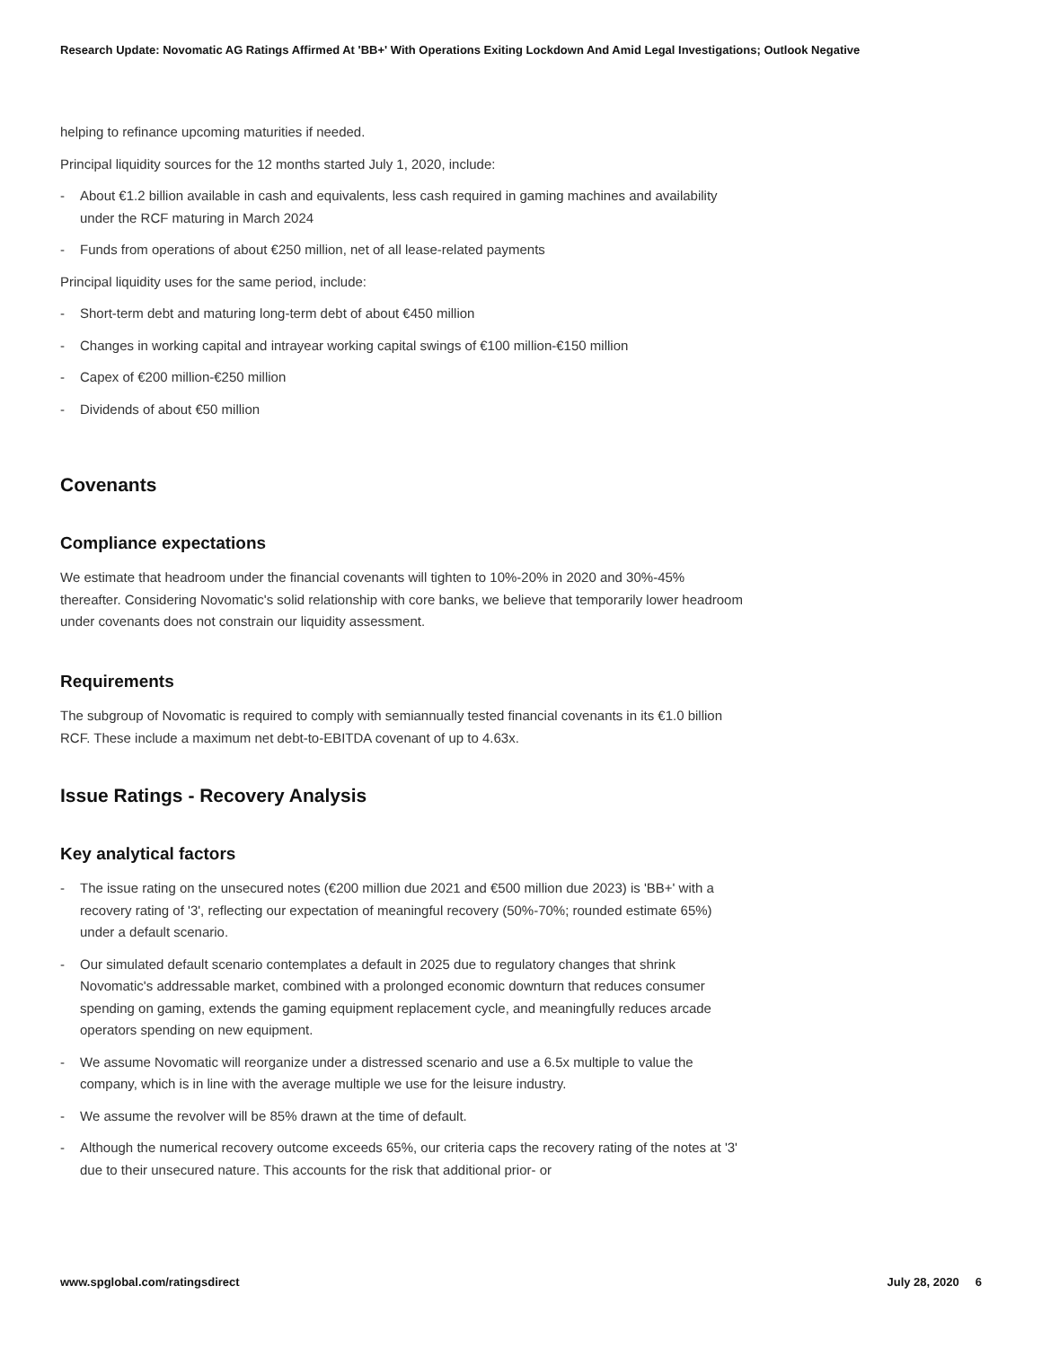Research Update: Novomatic AG Ratings Affirmed At 'BB+' With Operations Exiting Lockdown And Amid Legal Investigations; Outlook Negative
helping to refinance upcoming maturities if needed.
Principal liquidity sources for the 12 months started July 1, 2020, include:
- About €1.2 billion available in cash and equivalents, less cash required in gaming machines and availability under the RCF maturing in March 2024
- Funds from operations of about €250 million, net of all lease-related payments
Principal liquidity uses for the same period, include:
- Short-term debt and maturing long-term debt of about €450 million
- Changes in working capital and intrayear working capital swings of €100 million-€150 million
- Capex of €200 million-€250 million
- Dividends of about €50 million
Covenants
Compliance expectations
We estimate that headroom under the financial covenants will tighten to 10%-20% in 2020 and 30%-45% thereafter. Considering Novomatic's solid relationship with core banks, we believe that temporarily lower headroom under covenants does not constrain our liquidity assessment.
Requirements
The subgroup of Novomatic is required to comply with semiannually tested financial covenants in its €1.0 billion RCF. These include a maximum net debt-to-EBITDA covenant of up to 4.63x.
Issue Ratings - Recovery Analysis
Key analytical factors
- The issue rating on the unsecured notes (€200 million due 2021 and €500 million due 2023) is 'BB+' with a recovery rating of '3', reflecting our expectation of meaningful recovery (50%-70%; rounded estimate 65%) under a default scenario.
- Our simulated default scenario contemplates a default in 2025 due to regulatory changes that shrink Novomatic's addressable market, combined with a prolonged economic downturn that reduces consumer spending on gaming, extends the gaming equipment replacement cycle, and meaningfully reduces arcade operators spending on new equipment.
- We assume Novomatic will reorganize under a distressed scenario and use a 6.5x multiple to value the company, which is in line with the average multiple we use for the leisure industry.
- We assume the revolver will be 85% drawn at the time of default.
- Although the numerical recovery outcome exceeds 65%, our criteria caps the recovery rating of the notes at '3' due to their unsecured nature. This accounts for the risk that additional prior- or
www.spglobal.com/ratingsdirect July 28, 2020 6